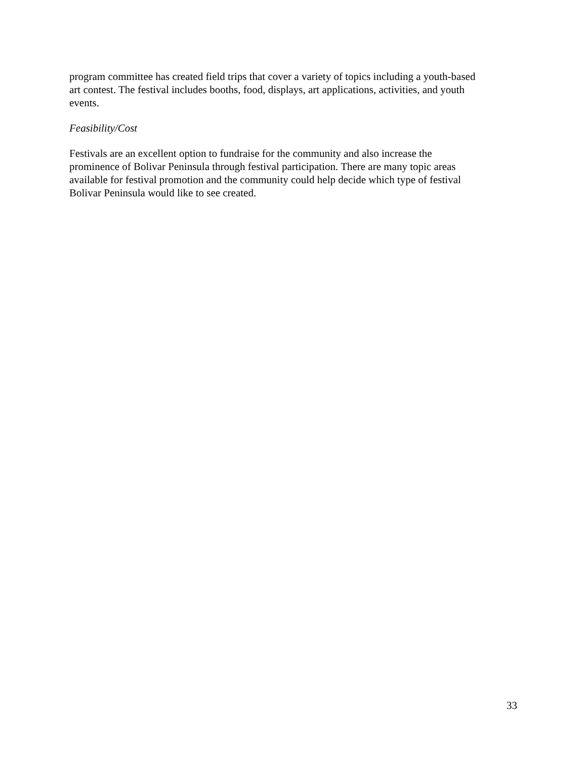program committee has created field trips that cover a variety of topics including a youth-based
art contest. The festival includes booths, food, displays, art applications, activities, and youth
events.
Feasibility/Cost
Festivals are an excellent option to fundraise for the community and also increase the
prominence of Bolivar Peninsula through festival participation. There are many topic areas
available for festival promotion and the community could help decide which type of festival
Bolivar Peninsula would like to see created.
33